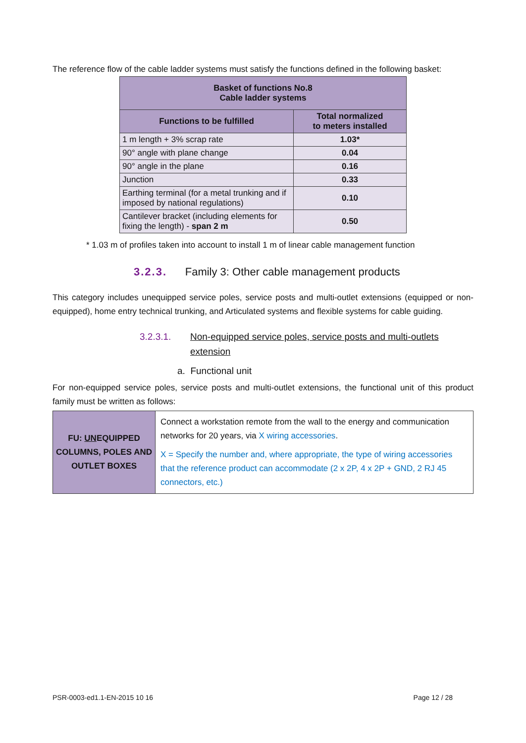The reference flow of the cable ladder systems must satisfy the functions defined in the following basket:
| Basket of functions No.8 Cable ladder systems | |
| --- | --- |
| Functions to be fulfilled | Total normalized to meters installed |
| 1 m length + 3% scrap rate | 1.03* |
| 90° angle with plane change | 0.04 |
| 90° angle in the plane | 0.16 |
| Junction | 0.33 |
| Earthing terminal (for a metal trunking and if imposed by national regulations) | 0.10 |
| Cantilever bracket (including elements for fixing the length) - span 2 m | 0.50 |
* 1.03 m of profiles taken into account to install 1 m of linear cable management function
3.2.3. Family 3: Other cable management products
This category includes unequipped service poles, service posts and multi-outlet extensions (equipped or non-equipped), home entry technical trunking, and Articulated systems and flexible systems for cable guiding.
3.2.3.1. Non-equipped service poles, service posts and multi-outlets extension
a. Functional unit
For non-equipped service poles, service posts and multi-outlet extensions, the functional unit of this product family must be written as follows:
| FU: UN EQUIPPED COLUMNS, POLES AND OUTLET BOXES | Connect a workstation remote from the wall to the energy and communication networks for 20 years, via X wiring accessories . X = Specify the number and, where appropriate, the type of wiring accessories that the reference product can accommodate (2 x 2P, 4 x 2P + GND, 2 RJ 45 connectors, etc.) |
PSR-0003-ed1.1-EN-2015 10 16 Page 12 / 28